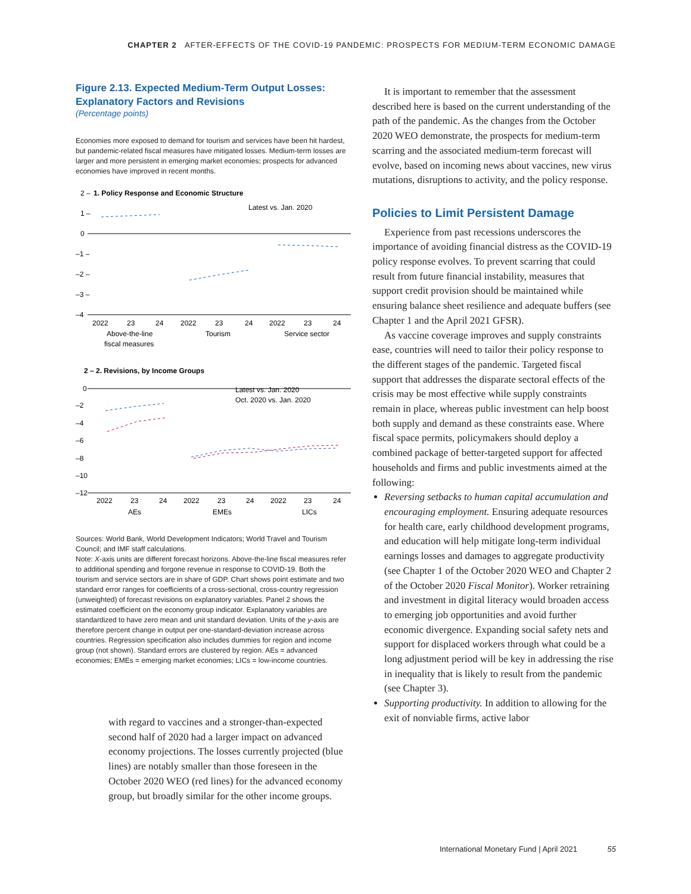CHAPTER 2 AFTER-EFFECTS OF THE COVID-19 PANDEMIC: PROSPECTS FOR MEDIUM-TERM ECONOMIC DAMAGE
Figure 2.13. Expected Medium-Term Output Losses: Explanatory Factors and Revisions
(Percentage points)
Economies more exposed to demand for tourism and services have been hit hardest, but pandemic-related fiscal measures have mitigated losses. Medium-term losses are larger and more persistent in emerging market economies; prospects for advanced economies have improved in recent months.
2 –
1. Policy Response and Economic Structure
Latest vs. Jan. 2020
1 –
0
–1 –
–2 –
–3 –
–4
2022
23
24
2022
23
24
2022
23
24
Above-the-line
Tourism
Service sector
fiscal measures
2 – 2. Revisions, by Income Groups
Latest vs. Jan. 2020
Oct. 2020 vs. Jan. 2020
0
–2
–4
–6
–8
–10
–12
2022
23
24
2022
23
24
2022
23
24
AEs
EMEs
LICs
Sources: World Bank, World Development Indicators; World Travel and Tourism Council; and IMF staff calculations.
Note: X-axis units are different forecast horizons. Above-the-line fiscal measures refer to additional spending and forgone revenue in response to COVID-19. Both the tourism and service sectors are in share of GDP. Chart shows point estimate and two standard error ranges for coefficients of a cross-sectional, cross-country regression (unweighted) of forecast revisions on explanatory variables. Panel 2 shows the estimated coefficient on the economy group indicator. Explanatory variables are standardized to have zero mean and unit standard deviation. Units of the y-axis are therefore percent change in output per one-standard-deviation increase across countries. Regression specification also includes dummies for region and income group (not shown). Standard errors are clustered by region. AEs = advanced economies; EMEs = emerging market economies; LICs = low-income countries.
with regard to vaccines and a stronger-than-expected second half of 2020 had a larger impact on advanced economy projections. The losses currently projected (blue lines) are notably smaller than those foreseen in the October 2020 WEO (red lines) for the advanced economy group, but broadly similar for the other income groups.
It is important to remember that the assessment described here is based on the current understanding of the path of the pandemic. As the changes from the October 2020 WEO demonstrate, the prospects for medium-term scarring and the associated medium-term forecast will evolve, based on incoming news about vaccines, new virus mutations, disruptions to activity, and the policy response.
Policies to Limit Persistent Damage
Experience from past recessions underscores the importance of avoiding financial distress as the COVID-19 policy response evolves. To prevent scarring that could result from future financial instability, measures that support credit provision should be maintained while ensuring balance sheet resilience and adequate buffers (see Chapter 1 and the April 2021 GFSR).
As vaccine coverage improves and supply constraints ease, countries will need to tailor their policy response to the different stages of the pandemic. Targeted fiscal support that addresses the disparate sectoral effects of the crisis may be most effective while supply constraints remain in place, whereas public investment can help boost both supply and demand as these constraints ease. Where fiscal space permits, policymakers should deploy a combined package of better-targeted support for affected households and firms and public investments aimed at the following:
Reversing setbacks to human capital accumulation and encouraging employment. Ensuring adequate resources for health care, early childhood development programs, and education will help mitigate long-term individual earnings losses and damages to aggregate productivity (see Chapter 1 of the October 2020 WEO and Chapter 2 of the October 2020 Fiscal Monitor). Worker retraining and investment in digital literacy would broaden access to emerging job opportunities and avoid further economic divergence. Expanding social safety nets and support for displaced workers through what could be a long adjustment period will be key in addressing the rise in inequality that is likely to result from the pandemic (see Chapter 3).
Supporting productivity. In addition to allowing for the exit of nonviable firms, active labor
International Monetary Fund | April 2021 55